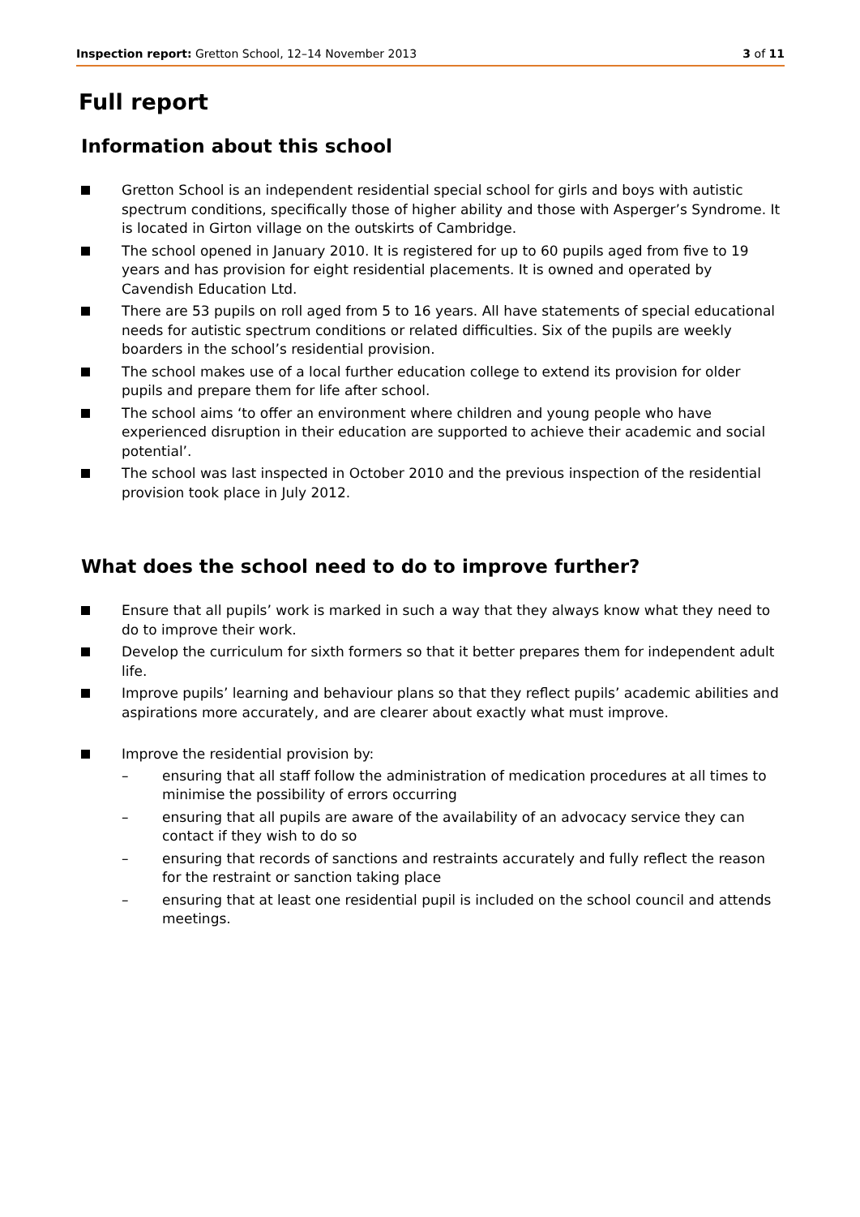Inspection report: Gretton School, 12–14 November 2013 3 of 11
Full report
Information about this school
Gretton School is an independent residential special school for girls and boys with autistic spectrum conditions, specifically those of higher ability and those with Asperger’s Syndrome. It is located in Girton village on the outskirts of Cambridge.
The school opened in January 2010. It is registered for up to 60 pupils aged from five to 19 years and has provision for eight residential placements. It is owned and operated by Cavendish Education Ltd.
There are 53 pupils on roll aged from 5 to 16 years. All have statements of special educational needs for autistic spectrum conditions or related difficulties. Six of the pupils are weekly boarders in the school’s residential provision.
The school makes use of a local further education college to extend its provision for older pupils and prepare them for life after school.
The school aims ‘to offer an environment where children and young people who have experienced disruption in their education are supported to achieve their academic and social potential’.
The school was last inspected in October 2010 and the previous inspection of the residential provision took place in July 2012.
What does the school need to do to improve further?
Ensure that all pupils’ work is marked in such a way that they always know what they need to do to improve their work.
Develop the curriculum for sixth formers so that it better prepares them for independent adult life.
Improve pupils’ learning and behaviour plans so that they reflect pupils’ academic abilities and aspirations more accurately, and are clearer about exactly what must improve.
Improve the residential provision by:
– ensuring that all staff follow the administration of medication procedures at all times to minimise the possibility of errors occurring
– ensuring that all pupils are aware of the availability of an advocacy service they can contact if they wish to do so
– ensuring that records of sanctions and restraints accurately and fully reflect the reason for the restraint or sanction taking place
– ensuring that at least one residential pupil is included on the school council and attends meetings.